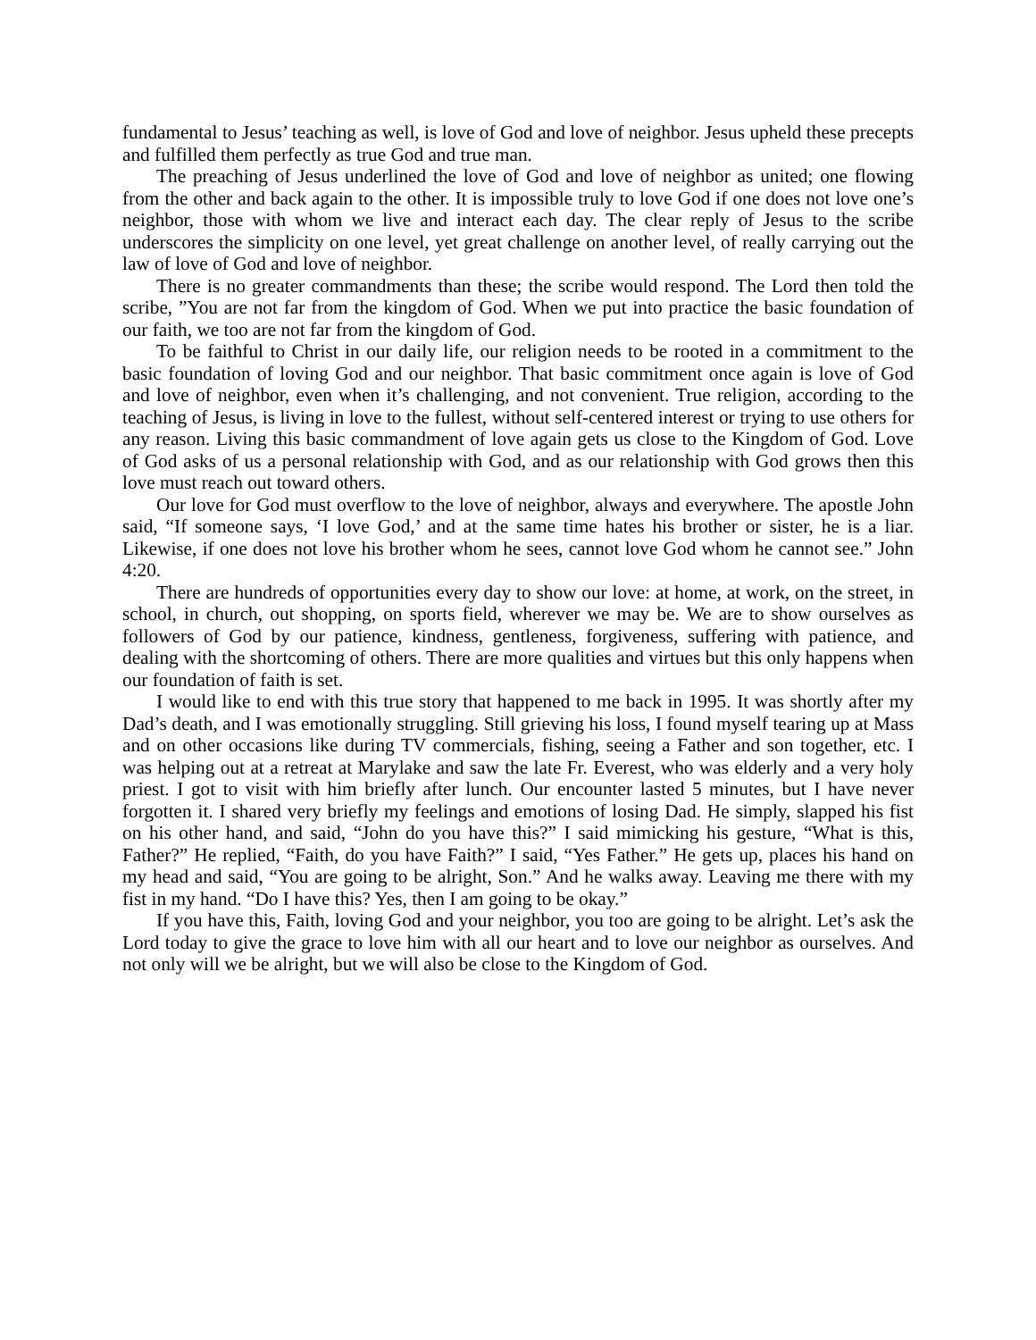fundamental to Jesus’ teaching as well, is love of God and love of neighbor. Jesus upheld these precepts and fulfilled them perfectly as true God and true man.
The preaching of Jesus underlined the love of God and love of neighbor as united; one flowing from the other and back again to the other. It is impossible truly to love God if one does not love one’s neighbor, those with whom we live and interact each day. The clear reply of Jesus to the scribe underscores the simplicity on one level, yet great challenge on another level, of really carrying out the law of love of God and love of neighbor.
There is no greater commandments than these; the scribe would respond. The Lord then told the scribe, ”You are not far from the kingdom of God. When we put into practice the basic foundation of our faith, we too are not far from the kingdom of God.
To be faithful to Christ in our daily life, our religion needs to be rooted in a commitment to the basic foundation of loving God and our neighbor. That basic commitment once again is love of God and love of neighbor, even when it’s challenging, and not convenient. True religion, according to the teaching of Jesus, is living in love to the fullest, without self-centered interest or trying to use others for any reason. Living this basic commandment of love again gets us close to the Kingdom of God. Love of God asks of us a personal relationship with God, and as our relationship with God grows then this love must reach out toward others.
Our love for God must overflow to the love of neighbor, always and everywhere. The apostle John said, “If someone says, ‘I love God,’ and at the same time hates his brother or sister, he is a liar. Likewise, if one does not love his brother whom he sees, cannot love God whom he cannot see.” John 4:20.
There are hundreds of opportunities every day to show our love: at home, at work, on the street, in school, in church, out shopping, on sports field, wherever we may be. We are to show ourselves as followers of God by our patience, kindness, gentleness, forgiveness, suffering with patience, and dealing with the shortcoming of others. There are more qualities and virtues but this only happens when our foundation of faith is set.
I would like to end with this true story that happened to me back in 1995. It was shortly after my Dad’s death, and I was emotionally struggling. Still grieving his loss, I found myself tearing up at Mass and on other occasions like during TV commercials, fishing, seeing a Father and son together, etc. I was helping out at a retreat at Marylake and saw the late Fr. Everest, who was elderly and a very holy priest. I got to visit with him briefly after lunch. Our encounter lasted 5 minutes, but I have never forgotten it. I shared very briefly my feelings and emotions of losing Dad. He simply, slapped his fist on his other hand, and said, “John do you have this?” I said mimicking his gesture, “What is this, Father?” He replied, “Faith, do you have Faith?” I said, “Yes Father.” He gets up, places his hand on my head and said, “You are going to be alright, Son.” And he walks away. Leaving me there with my fist in my hand. “Do I have this? Yes, then I am going to be okay.”
If you have this, Faith, loving God and your neighbor, you too are going to be alright. Let’s ask the Lord today to give the grace to love him with all our heart and to love our neighbor as ourselves. And not only will we be alright, but we will also be close to the Kingdom of God.